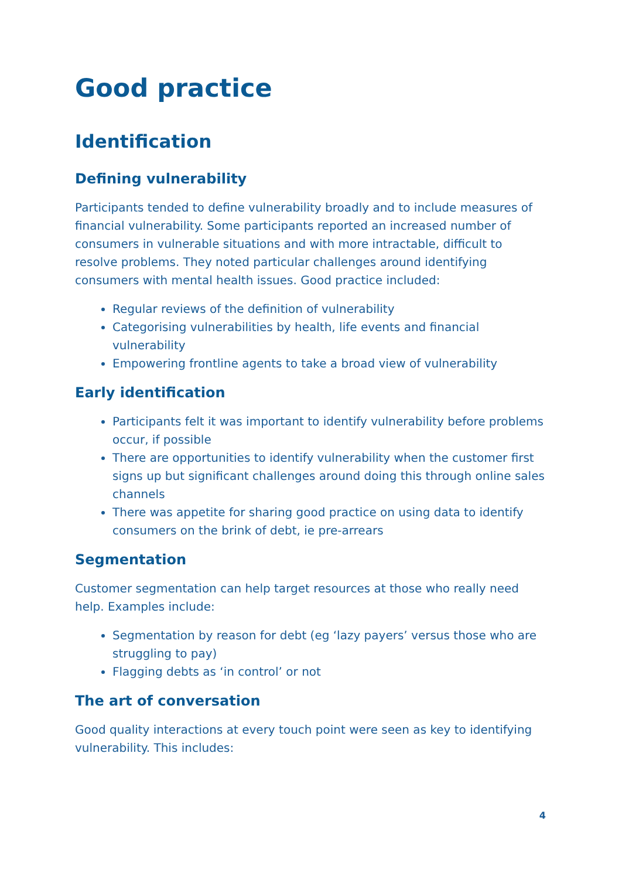Good practice
Identification
Defining vulnerability
Participants tended to define vulnerability broadly and to include measures of financial vulnerability. Some participants reported an increased number of consumers in vulnerable situations and with more intractable, difficult to resolve problems. They noted particular challenges around identifying consumers with mental health issues. Good practice included:
Regular reviews of the definition of vulnerability
Categorising vulnerabilities by health, life events and financial vulnerability
Empowering frontline agents to take a broad view of vulnerability
Early identification
Participants felt it was important to identify vulnerability before problems occur, if possible
There are opportunities to identify vulnerability when the customer first signs up but significant challenges around doing this through online sales channels
There was appetite for sharing good practice on using data to identify consumers on the brink of debt, ie pre-arrears
Segmentation
Customer segmentation can help target resources at those who really need help. Examples include:
Segmentation by reason for debt (eg ‘lazy payers’ versus those who are struggling to pay)
Flagging debts as ‘in control’ or not
The art of conversation
Good quality interactions at every touch point were seen as key to identifying vulnerability. This includes:
4